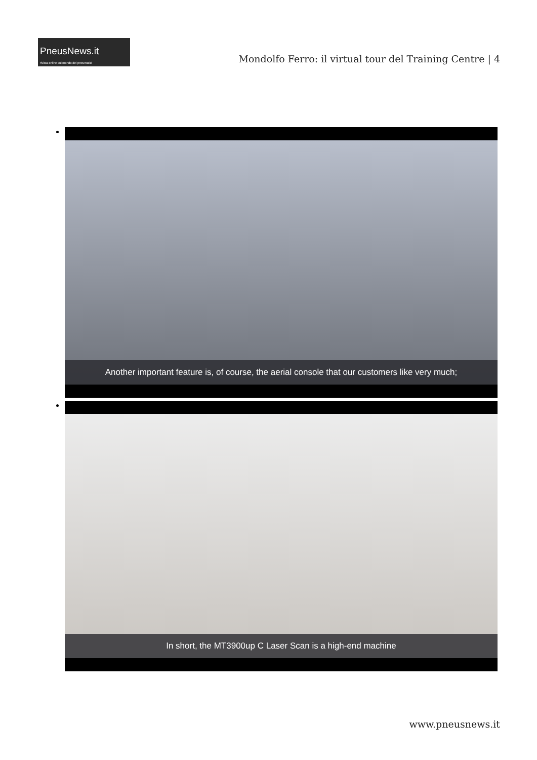PneusNews.it
rivista online sul mondo dei pneumatici
Mondolfo Ferro: il virtual tour del Training Centre | 4
Another important feature is, of course, the aerial console that our customers like very much;
In short, the MT3900up C Laser Scan is a high-end machine
www.pneusnews.it